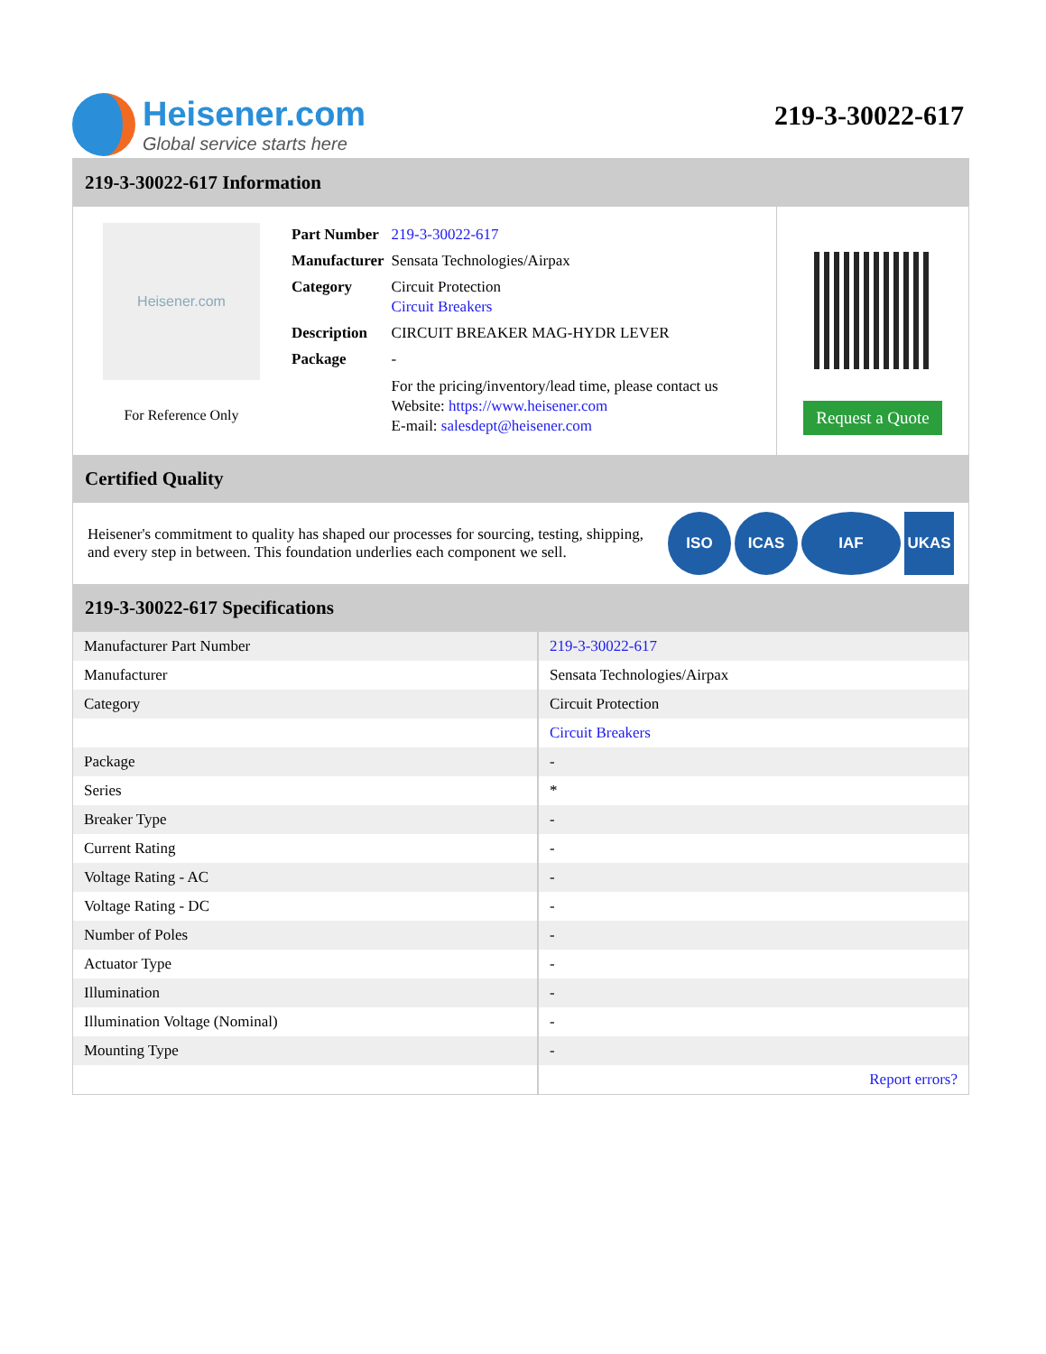Heisener.com
Global service starts here
219-3-30022-617
219-3-30022-617 Information
Heisener.com
For Reference Only
| Part Number | 219-3-30022-617 |
| Manufacturer | Sensata Technologies/Airpax |
| Category | Circuit Protection Circuit Breakers |
| Description | CIRCUIT BREAKER MAG-HYDR LEVER |
| Package | - |
| | For the pricing/inventory/lead time, please contact us Website: https://www.heisener.com E-mail: salesdept@heisener.com |
Request a Quote
Certified Quality
Heisener's commitment to quality has shaped our processes for sourcing, testing, shipping, and every step in between. This foundation underlies each component we sell.
ISO ICAS IAF UKAS
219-3-30022-617 Specifications
| Manufacturer Part Number | 219-3-30022-617 |
| Manufacturer | Sensata Technologies/Airpax |
| Category | Circuit Protection |
| | Circuit Breakers |
| Package | - |
| Series | * |
| Breaker Type | - |
| Current Rating | - |
| Voltage Rating - AC | - |
| Voltage Rating - DC | - |
| Number of Poles | - |
| Actuator Type | - |
| Illumination | - |
| Illumination Voltage (Nominal) | - |
| Mounting Type | - |
| | Report errors? |